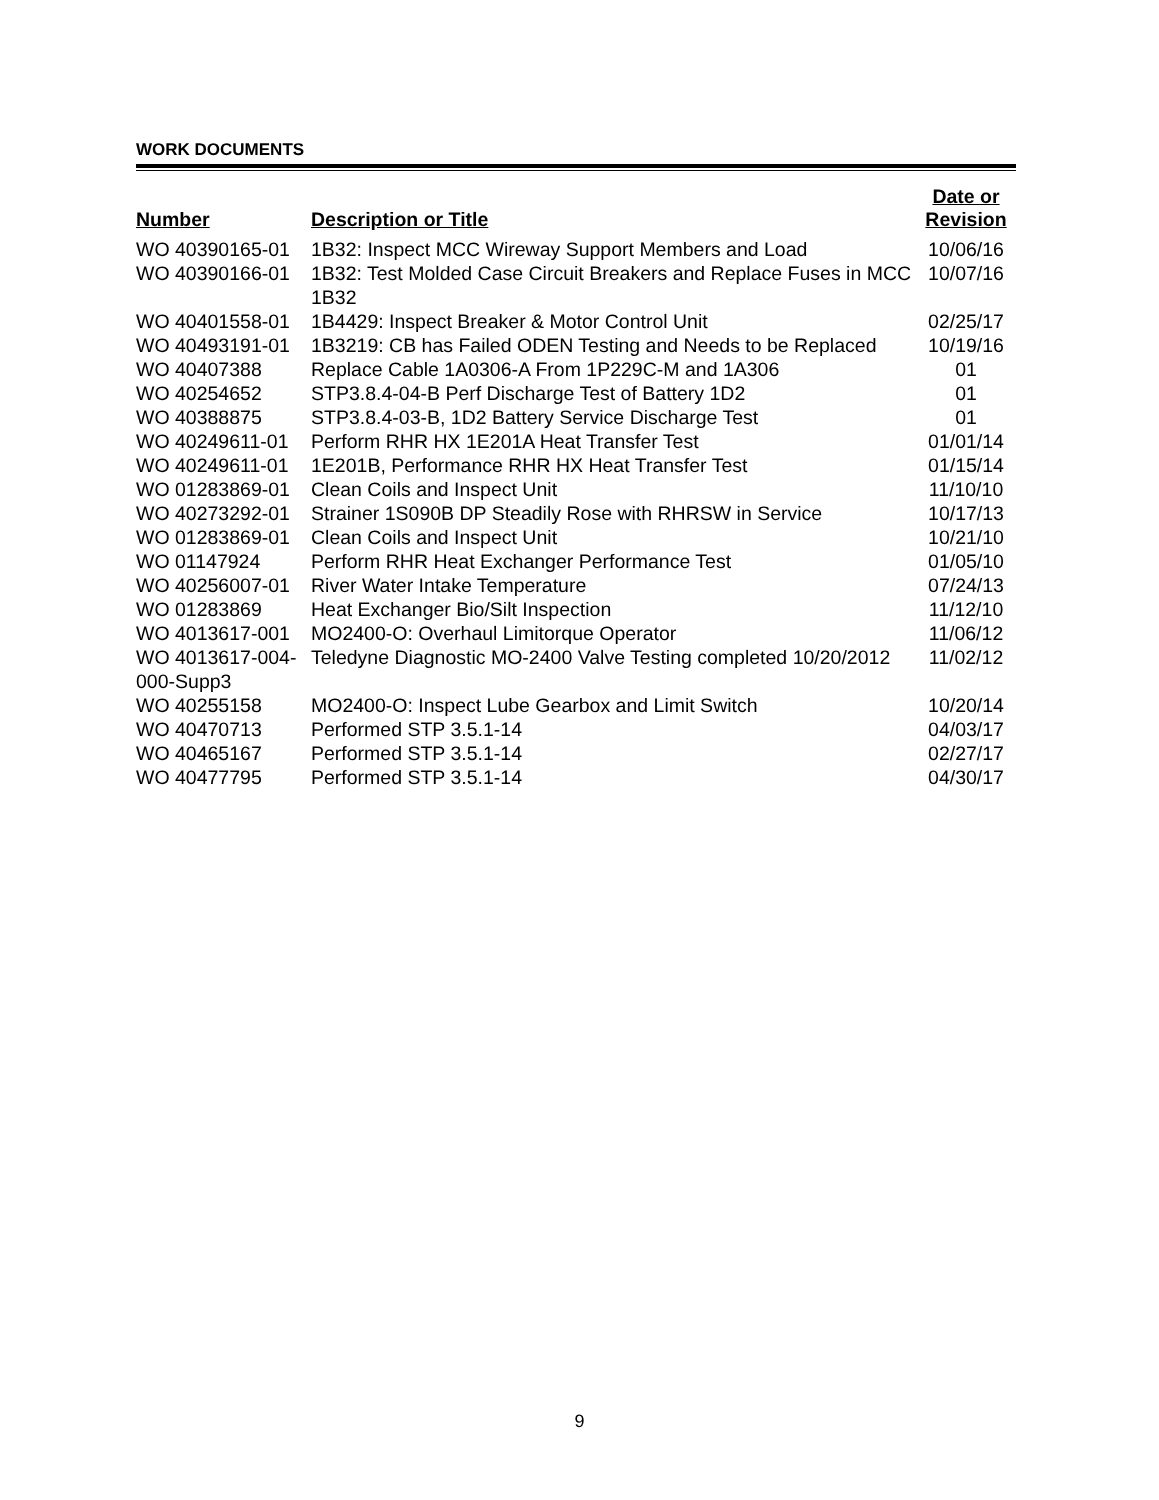WORK DOCUMENTS
| Number | Description or Title | Date or Revision |
| --- | --- | --- |
| WO 40390165-01 | 1B32: Inspect MCC Wireway Support Members and Load | 10/06/16 |
| WO 40390166-01 | 1B32: Test Molded Case Circuit Breakers and Replace Fuses in MCC 1B32 | 10/07/16 |
| WO 40401558-01 | 1B4429: Inspect Breaker & Motor Control Unit | 02/25/17 |
| WO 40493191-01 | 1B3219: CB has Failed ODEN Testing and Needs to be Replaced | 10/19/16 |
| WO 40407388 | Replace Cable 1A0306-A From 1P229C-M and 1A306 | 01 |
| WO 40254652 | STP3.8.4-04-B Perf Discharge Test of Battery 1D2 | 01 |
| WO 40388875 | STP3.8.4-03-B, 1D2 Battery Service Discharge Test | 01 |
| WO 40249611-01 | Perform RHR HX 1E201A Heat Transfer Test | 01/01/14 |
| WO 40249611-01 | 1E201B, Performance RHR HX Heat Transfer Test | 01/15/14 |
| WO 01283869-01 | Clean Coils and Inspect Unit | 11/10/10 |
| WO 40273292-01 | Strainer 1S090B DP Steadily Rose with RHRSW in Service | 10/17/13 |
| WO 01283869-01 | Clean Coils and Inspect Unit | 10/21/10 |
| WO 01147924 | Perform RHR Heat Exchanger Performance Test | 01/05/10 |
| WO 40256007-01 | River Water Intake Temperature | 07/24/13 |
| WO 01283869 | Heat Exchanger Bio/Silt Inspection | 11/12/10 |
| WO 4013617-001 | MO2400-O: Overhaul Limitorque Operator | 11/06/12 |
| WO 4013617-004-000-Supp3 | Teledyne Diagnostic MO-2400 Valve Testing completed 10/20/2012 | 11/02/12 |
| WO 40255158 | MO2400-O: Inspect Lube Gearbox and Limit Switch | 10/20/14 |
| WO 40470713 | Performed STP 3.5.1-14 | 04/03/17 |
| WO 40465167 | Performed STP 3.5.1-14 | 02/27/17 |
| WO 40477795 | Performed STP 3.5.1-14 | 04/30/17 |
9